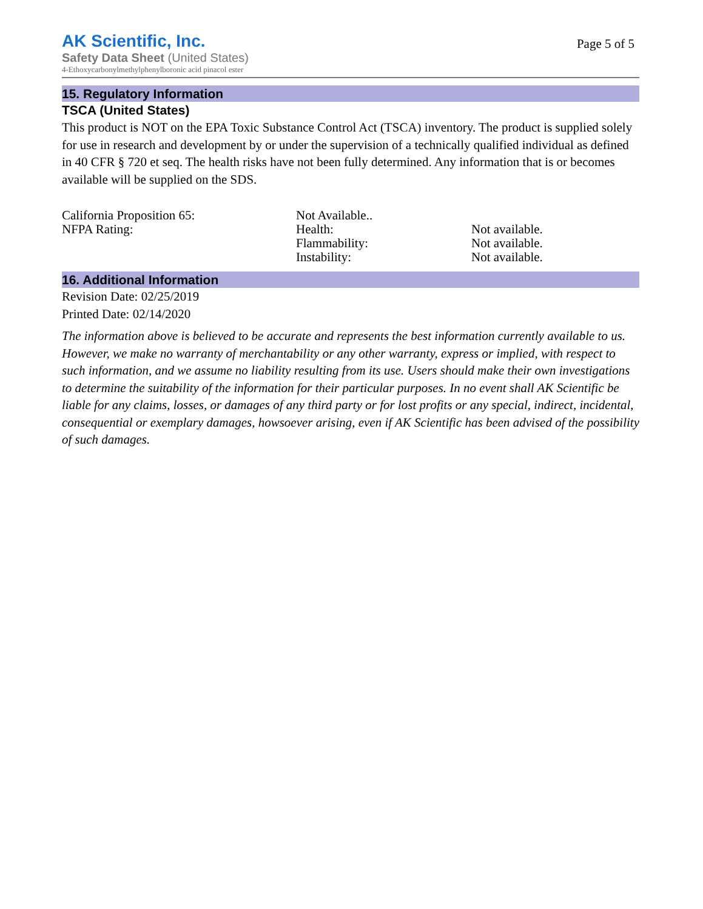AK Scientific, Inc.
Safety Data Sheet (United States)
4-Ethoxycarbonylmethylphenylboronic acid pinacol ester
Page 5 of 5
15. Regulatory Information
TSCA (United States)
This product is NOT on the EPA Toxic Substance Control Act (TSCA) inventory. The product is supplied solely for use in research and development by or under the supervision of a technically qualified individual as defined in 40 CFR § 720 et seq. The health risks have not been fully determined. Any information that is or becomes available will be supplied on the SDS.
| California Proposition 65: | Not Available.. | |
| NFPA Rating: | Health: | Not available. |
| | Flammability: | Not available. |
| | Instability: | Not available. |
16. Additional Information
Revision Date: 02/25/2019
Printed Date: 02/14/2020
The information above is believed to be accurate and represents the best information currently available to us. However, we make no warranty of merchantability or any other warranty, express or implied, with respect to such information, and we assume no liability resulting from its use. Users should make their own investigations to determine the suitability of the information for their particular purposes. In no event shall AK Scientific be liable for any claims, losses, or damages of any third party or for lost profits or any special, indirect, incidental, consequential or exemplary damages, howsoever arising, even if AK Scientific has been advised of the possibility of such damages.